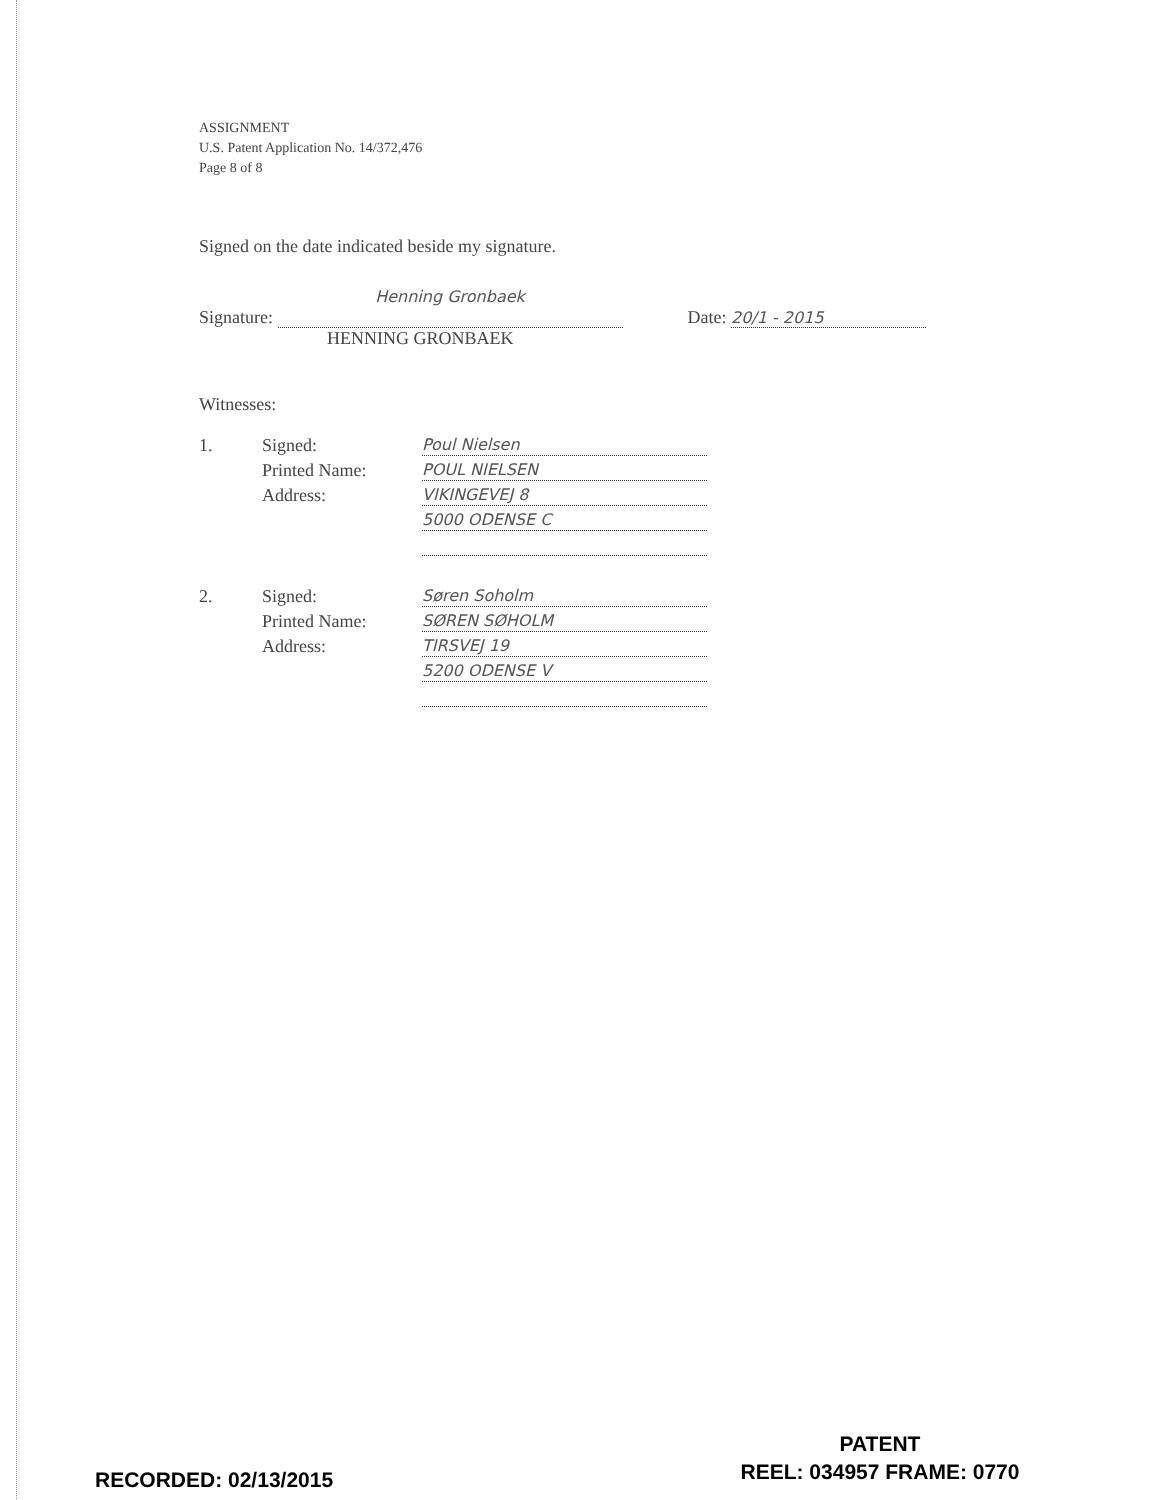ASSIGNMENT
U.S. Patent Application No. 14/372,476
Page 8 of 8
Signed on the date indicated beside my signature.
Signature: Henning Gronbaek Date: 20/1 - 2015
HENNING GRONBAEK
Witnesses:
1. Signed: Poul Nielsen Printed Name: POUL NIELSEN Address: VIKINGEVEJ 8 5000 ODENSE C
2. Signed: Søren Soholm Printed Name: SØREN SØHOLM Address: TIRSVEJ 19 5200 ODENSE V
RECORDED: 02/13/2015
PATENT
REEL: 034957 FRAME: 0770